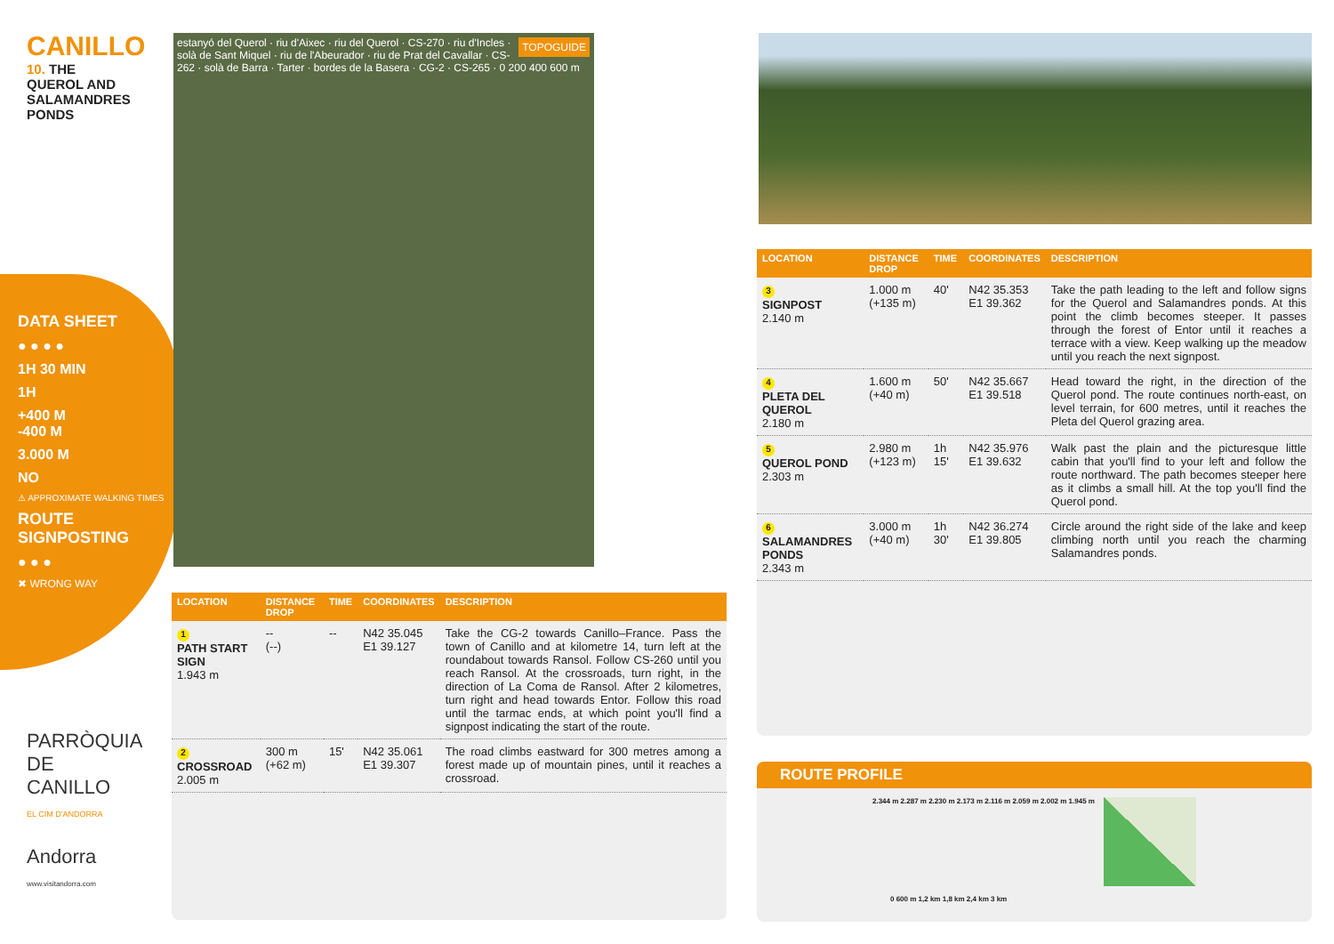CANILLO
10. THE QUEROL AND SALAMANDRES PONDS
DATA SHEET
● ● ● ●
1H 30 MIN
1H
+400 M
-400 M
3.000 M
NO
⚠ APPROXIMATE WALKING TIMES
ROUTE SIGNPOSTING
● ● ●
✖ WRONG WAY
PARRÒQUIA DE
CANILLO
EL CIM D'ANDORRA
Andorra
www.visitandorra.com
TOPOGUIDE
estanyó del Querol · riu d'Aixec · riu del Querol · CS-270 · riu d'Incles · solà de Sant Miquel · riu de l'Abeurador · riu de Prat del Cavallar · CS-262 · solà de Barra · Tarter · bordes de la Basera · CG-2 · CS-265 · 0 200 400 600 m
| LOCATION | DISTANCE DROP | TIME | COORDINATES | DESCRIPTION |
| --- | --- | --- | --- | --- |
| 1 PATH START SIGN 1.943 m | -- (--) | -- | N42 35.045 E1 39.127 | Take the CG-2 towards Canillo–France. Pass the town of Canillo and at kilometre 14, turn left at the roundabout towards Ransol. Follow CS-260 until you reach Ransol. At the crossroads, turn right, in the direction of La Coma de Ransol. After 2 kilometres, turn right and head towards Entor. Follow this road until the tarmac ends, at which point you'll find a signpost indicating the start of the route. |
| 2 CROSSROAD 2.005 m | 300 m (+62 m) | 15' | N42 35.061 E1 39.307 | The road climbs eastward for 300 metres among a forest made up of mountain pines, until it reaches a crossroad. |
| LOCATION | DISTANCE DROP | TIME | COORDINATES | DESCRIPTION |
| --- | --- | --- | --- | --- |
| 3 SIGNPOST 2.140 m | 1.000 m (+135 m) | 40' | N42 35.353 E1 39.362 | Take the path leading to the left and follow signs for the Querol and Salamandres ponds. At this point the climb becomes steeper. It passes through the forest of Entor until it reaches a terrace with a view. Keep walking up the meadow until you reach the next signpost. |
| 4 PLETA DEL QUEROL 2.180 m | 1.600 m (+40 m) | 50' | N42 35.667 E1 39.518 | Head toward the right, in the direction of the Querol pond. The route continues north-east, on level terrain, for 600 metres, until it reaches the Pleta del Querol grazing area. |
| 5 QUEROL POND 2.303 m | 2.980 m (+123 m) | 1h 15' | N42 35.976 E1 39.632 | Walk past the plain and the picturesque little cabin that you'll find to your left and follow the route northward. The path becomes steeper here as it climbs a small hill. At the top you'll find the Querol pond. |
| 6 SALAMANDRES PONDS 2.343 m | 3.000 m (+40 m) | 1h 30' | N42 36.274 E1 39.805 | Circle around the right side of the lake and keep climbing north until you reach the charming Salamandres ponds. |
ROUTE PROFILE
2.344 m 2.287 m 2.230 m 2.173 m 2.116 m 2.059 m 2.002 m 1.945 m
0 600 m 1,2 km 1,8 km 2,4 km 3 km